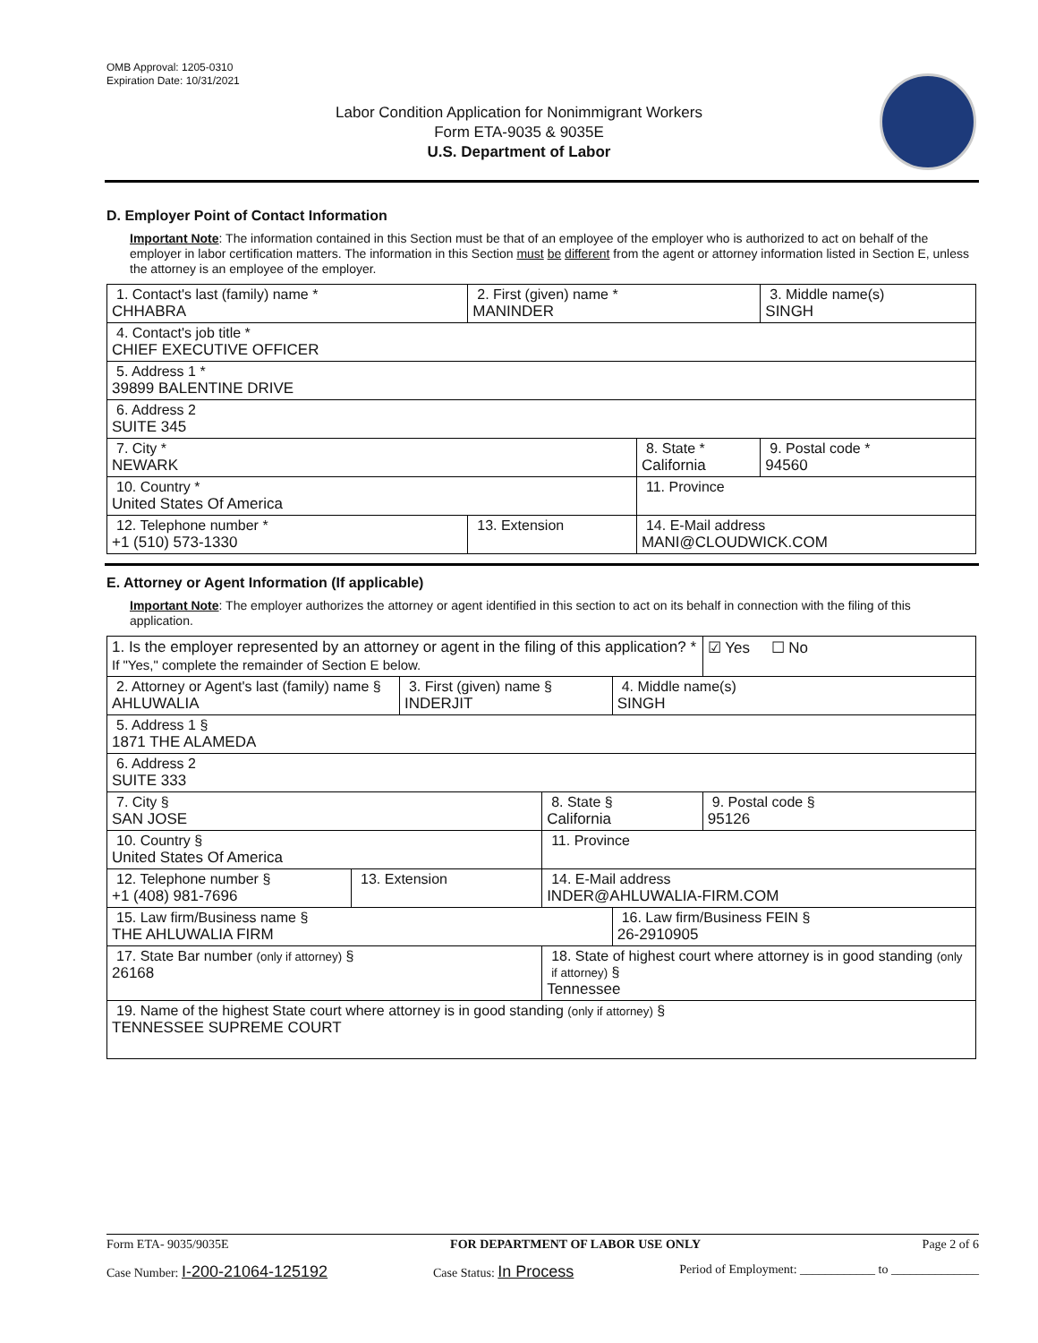OMB Approval: 1205-0310
Expiration Date: 10/31/2021
Labor Condition Application for Nonimmigrant Workers
Form ETA-9035 & 9035E
U.S. Department of Labor
D. Employer Point of Contact Information
Important Note: The information contained in this Section must be that of an employee of the employer who is authorized to act on behalf of the employer in labor certification matters. The information in this Section must be different from the agent or attorney information listed in Section E, unless the attorney is an employee of the employer.
| 1. Contact's last (family) name * CHHABRA | 2. First (given) name * MANINDER | | 3. Middle name(s) SINGH |
| 4. Contact's job title * CHIEF EXECUTIVE OFFICER | | | |
| 5. Address 1 * 39899 BALENTINE DRIVE | | | |
| 6. Address 2 SUITE 345 | | | |
| 7. City * NEWARK | | 8. State * California | 9. Postal code * 94560 |
| 10. Country * United States Of America | | 11. Province | |
| 12. Telephone number * +1 (510) 573-1330 | 13. Extension | 14. E-Mail address MANI@CLOUDWICK.COM | |
E. Attorney or Agent Information (If applicable)
Important Note: The employer authorizes the attorney or agent identified in this section to act on its behalf in connection with the filing of this application.
| 1. Is the employer represented by an attorney or agent in the filing of this application? * If "Yes," complete the remainder of Section E below. | | | | | ☑ Yes ☐ No |
| 2. Attorney or Agent's last (family) name § AHLUWALIA | | 3. First (given) name § INDERJIT | | 4. Middle name(s) SINGH | |
| 5. Address 1 § 1871 THE ALAMEDA | | | | | |
| 6. Address 2 SUITE 333 | | | | | |
| 7. City § SAN JOSE | | | 8. State § California | | 9. Postal code § 95126 |
| 10. Country § United States Of America | | | 11. Province | | |
| 12. Telephone number § +1 (408) 981-7696 | 13. Extension | | 14. E-Mail address INDER@AHLUWALIA-FIRM.COM | | |
| 15. Law firm/Business name § THE AHLUWALIA FIRM | | | | 16. Law firm/Business FEIN § 26-2910905 | |
| 17. State Bar number (only if attorney) § 26168 | | | 18. State of highest court where attorney is in good standing (only if attorney) § Tennessee | | |
| 19. Name of the highest State court where attorney is in good standing (only if attorney) § TENNESSEE SUPREME COURT | | | | | |
Form ETA- 9035/9035E FOR DEPARTMENT OF LABOR USE ONLY Page 2 of 6
Case Number: I-200-21064-125192 Case Status: In Process Period of Employment: ____________ to ______________